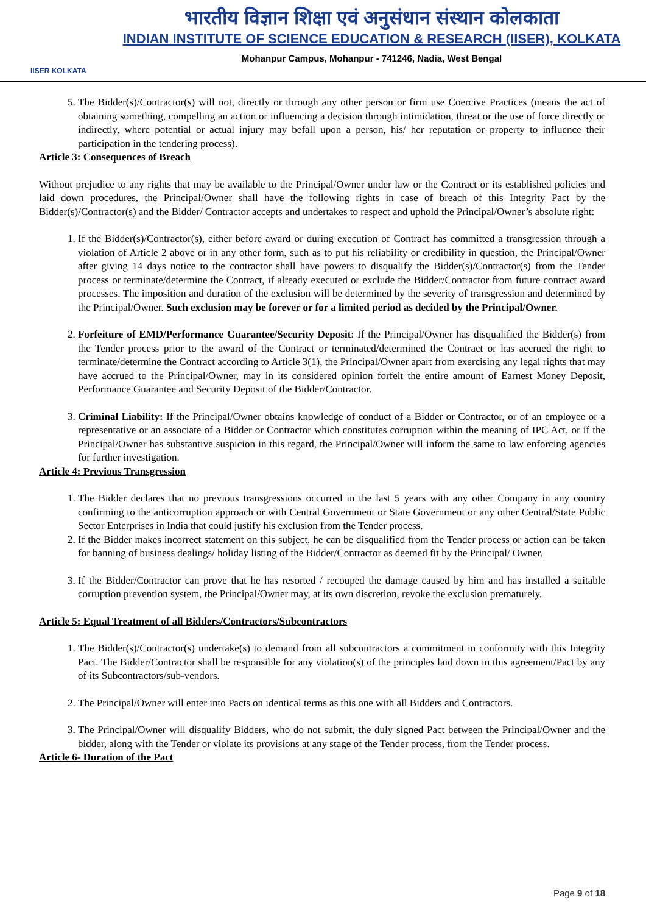IISER KOLKATA
भारतीय विज्ञान शिक्षा एवं अनुसंधान संस्थान कोलकाता
INDIAN INSTITUTE OF SCIENCE EDUCATION & RESEARCH (IISER), KOLKATA
Mohanpur Campus, Mohanpur - 741246, Nadia, West Bengal
5. The Bidder(s)/Contractor(s) will not, directly or through any other person or firm use Coercive Practices (means the act of obtaining something, compelling an action or influencing a decision through intimidation, threat or the use of force directly or indirectly, where potential or actual injury may befall upon a person, his/ her reputation or property to influence their participation in the tendering process).
Article 3: Consequences of Breach
Without prejudice to any rights that may be available to the Principal/Owner under law or the Contract or its established policies and laid down procedures, the Principal/Owner shall have the following rights in case of breach of this Integrity Pact by the Bidder(s)/Contractor(s) and the Bidder/ Contractor accepts and undertakes to respect and uphold the Principal/Owner’s absolute right:
1. If the Bidder(s)/Contractor(s), either before award or during execution of Contract has committed a transgression through a violation of Article 2 above or in any other form, such as to put his reliability or credibility in question, the Principal/Owner after giving 14 days notice to the contractor shall have powers to disqualify the Bidder(s)/Contractor(s) from the Tender process or terminate/determine the Contract, if already executed or exclude the Bidder/Contractor from future contract award processes. The imposition and duration of the exclusion will be determined by the severity of transgression and determined by the Principal/Owner. Such exclusion may be forever or for a limited period as decided by the Principal/Owner.
2. Forfeiture of EMD/Performance Guarantee/Security Deposit: If the Principal/Owner has disqualified the Bidder(s) from the Tender process prior to the award of the Contract or terminated/determined the Contract or has accrued the right to terminate/determine the Contract according to Article 3(1), the Principal/Owner apart from exercising any legal rights that may have accrued to the Principal/Owner, may in its considered opinion forfeit the entire amount of Earnest Money Deposit, Performance Guarantee and Security Deposit of the Bidder/Contractor.
3. Criminal Liability: If the Principal/Owner obtains knowledge of conduct of a Bidder or Contractor, or of an employee or a representative or an associate of a Bidder or Contractor which constitutes corruption within the meaning of IPC Act, or if the Principal/Owner has substantive suspicion in this regard, the Principal/Owner will inform the same to law enforcing agencies for further investigation.
Article 4: Previous Transgression
1. The Bidder declares that no previous transgressions occurred in the last 5 years with any other Company in any country confirming to the anticorruption approach or with Central Government or State Government or any other Central/State Public Sector Enterprises in India that could justify his exclusion from the Tender process.
2. If the Bidder makes incorrect statement on this subject, he can be disqualified from the Tender process or action can be taken for banning of business dealings/ holiday listing of the Bidder/Contractor as deemed fit by the Principal/ Owner.
3. If the Bidder/Contractor can prove that he has resorted / recouped the damage caused by him and has installed a suitable corruption prevention system, the Principal/Owner may, at its own discretion, revoke the exclusion prematurely.
Article 5: Equal Treatment of all Bidders/Contractors/Subcontractors
1. The Bidder(s)/Contractor(s) undertake(s) to demand from all subcontractors a commitment in conformity with this Integrity Pact. The Bidder/Contractor shall be responsible for any violation(s) of the principles laid down in this agreement/Pact by any of its Subcontractors/sub-vendors.
2. The Principal/Owner will enter into Pacts on identical terms as this one with all Bidders and Contractors.
3. The Principal/Owner will disqualify Bidders, who do not submit, the duly signed Pact between the Principal/Owner and the bidder, along with the Tender or violate its provisions at any stage of the Tender process, from the Tender process.
Article 6- Duration of the Pact
Page 9 of 18